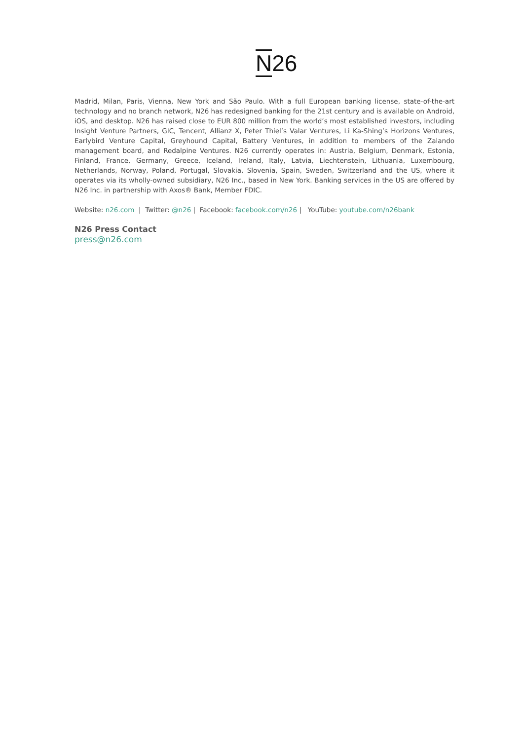N26
Madrid, Milan, Paris, Vienna, New York and São Paulo. With a full European banking license, state-of-the-art technology and no branch network, N26 has redesigned banking for the 21st century and is available on Android, iOS, and desktop. N26 has raised close to EUR 800 million from the world’s most established investors, including Insight Venture Partners, GIC, Tencent, Allianz X, Peter Thiel’s Valar Ventures, Li Ka-Shing’s Horizons Ventures, Earlybird Venture Capital, Greyhound Capital, Battery Ventures, in addition to members of the Zalando management board, and Redalpine Ventures. N26 currently operates in: Austria, Belgium, Denmark, Estonia, Finland, France, Germany, Greece, Iceland, Ireland, Italy, Latvia, Liechtenstein, Lithuania, Luxembourg, Netherlands, Norway, Poland, Portugal, Slovakia, Slovenia, Spain, Sweden, Switzerland and the US, where it operates via its wholly-owned subsidiary, N26 Inc., based in New York. Banking services in the US are offered by N26 Inc. in partnership with Axos® Bank, Member FDIC.
Website: n26.com | Twitter: @n26 | Facebook: facebook.com/n26 | YouTube: youtube.com/n26bank
N26 Press Contact
press@n26.com